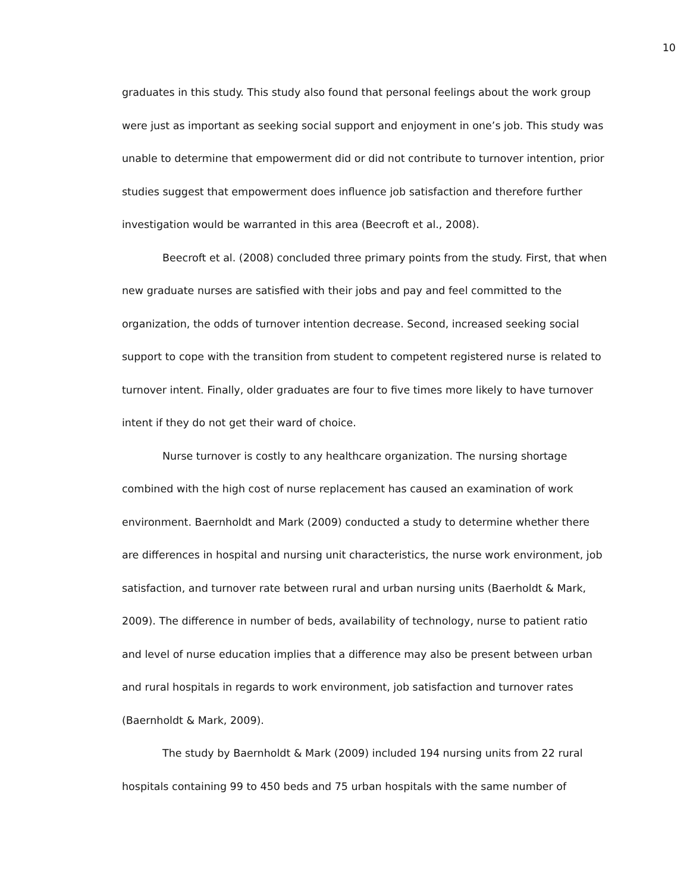10
graduates in this study. This study also found that personal feelings about the work group were just as important as seeking social support and enjoyment in one’s job. This study was unable to determine that empowerment did or did not contribute to turnover intention, prior studies suggest that empowerment does influence job satisfaction and therefore further investigation would be warranted in this area (Beecroft et al., 2008).
Beecroft et al. (2008) concluded three primary points from the study. First, that when new graduate nurses are satisfied with their jobs and pay and feel committed to the organization, the odds of turnover intention decrease. Second, increased seeking social support to cope with the transition from student to competent registered nurse is related to turnover intent. Finally, older graduates are four to five times more likely to have turnover intent if they do not get their ward of choice.
Nurse turnover is costly to any healthcare organization. The nursing shortage combined with the high cost of nurse replacement has caused an examination of work environment. Baernholdt and Mark (2009) conducted a study to determine whether there are differences in hospital and nursing unit characteristics, the nurse work environment, job satisfaction, and turnover rate between rural and urban nursing units (Baerholdt & Mark, 2009). The difference in number of beds, availability of technology, nurse to patient ratio and level of nurse education implies that a difference may also be present between urban and rural hospitals in regards to work environment, job satisfaction and turnover rates (Baernholdt & Mark, 2009).
The study by Baernholdt & Mark (2009) included 194 nursing units from 22 rural hospitals containing 99 to 450 beds and 75 urban hospitals with the same number of